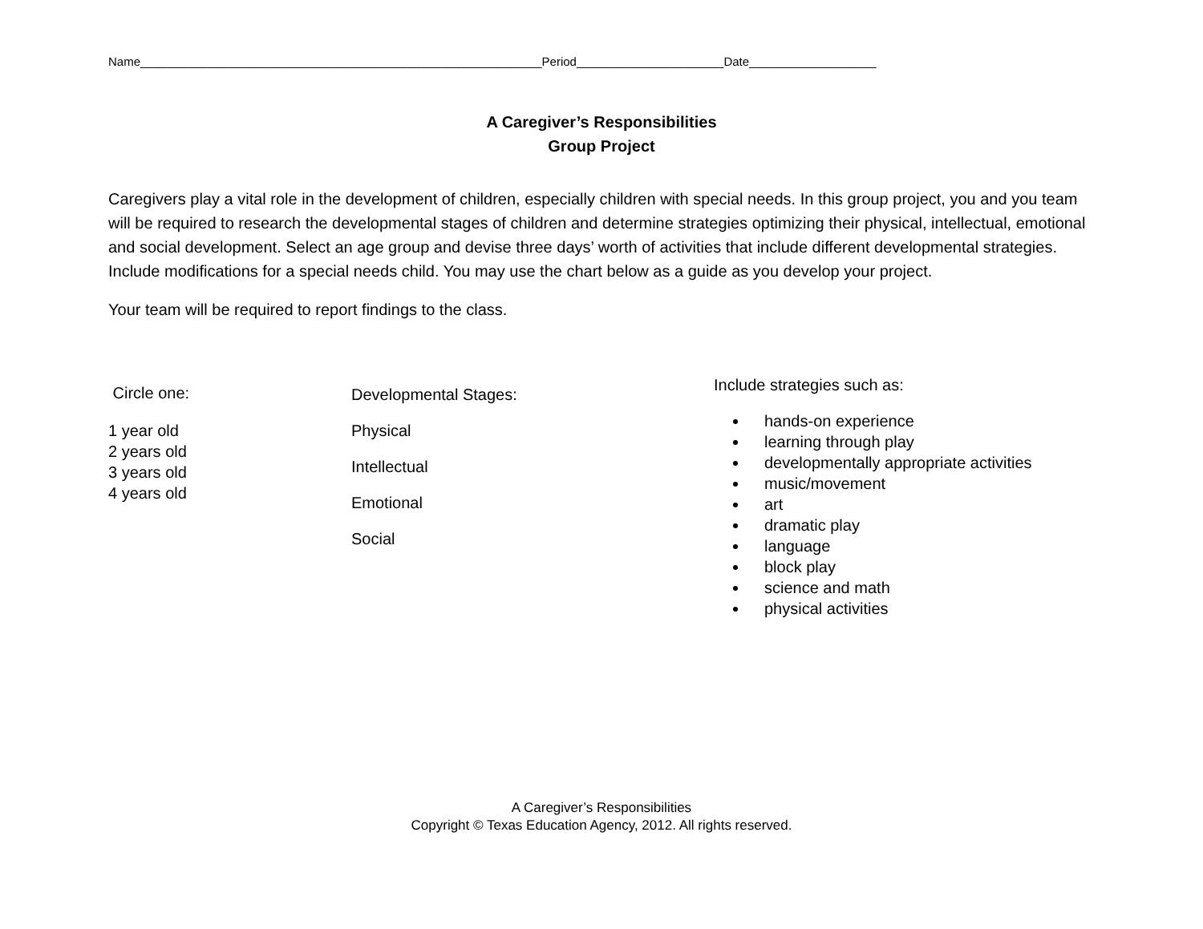Name____________________________________________________________Period______________________Date___________________
A Caregiver’s Responsibilities
Group Project
Caregivers play a vital role in the development of children, especially children with special needs. In this group project, you and you team will be required to research the developmental stages of children and determine strategies optimizing their physical, intellectual, emotional and social development. Select an age group and devise three days’ worth of activities that include different developmental strategies. Include modifications for a special needs child. You may use the chart below as a guide as you develop your project.
Your team will be required to report findings to the class.
Circle one:
1 year old
2 years old
3 years old
4 years old
Developmental Stages:
Physical
Intellectual
Emotional
Social
Include strategies such as:
hands-on experience
learning through play
developmentally appropriate activities
music/movement
art
dramatic play
language
block play
science and math
physical activities
A Caregiver’s Responsibilities
Copyright © Texas Education Agency, 2012. All rights reserved.